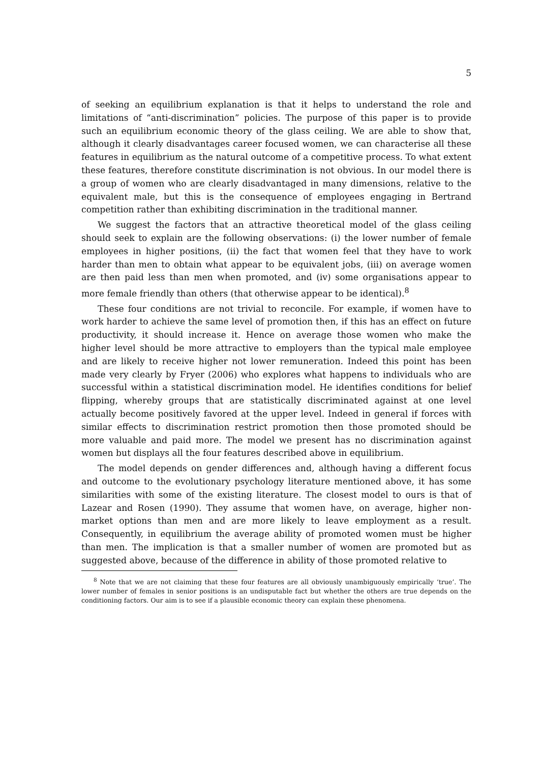5
of seeking an equilibrium explanation is that it helps to understand the role and limitations of “anti-discrimination” policies. The purpose of this paper is to provide such an equilibrium economic theory of the glass ceiling. We are able to show that, although it clearly disadvantages career focused women, we can characterise all these features in equilibrium as the natural outcome of a competitive process. To what extent these features, therefore constitute discrimination is not obvious. In our model there is a group of women who are clearly disadvantaged in many dimensions, relative to the equivalent male, but this is the consequence of employees engaging in Bertrand competition rather than exhibiting discrimination in the traditional manner.
We suggest the factors that an attractive theoretical model of the glass ceiling should seek to explain are the following observations: (i) the lower number of female employees in higher positions, (ii) the fact that women feel that they have to work harder than men to obtain what appear to be equivalent jobs, (iii) on average women are then paid less than men when promoted, and (iv) some organisations appear to more female friendly than others (that otherwise appear to be identical).<sup>8</sup>
These four conditions are not trivial to reconcile. For example, if women have to work harder to achieve the same level of promotion then, if this has an effect on future productivity, it should increase it. Hence on average those women who make the higher level should be more attractive to employers than the typical male employee and are likely to receive higher not lower remuneration. Indeed this point has been made very clearly by Fryer (2006) who explores what happens to individuals who are successful within a statistical discrimination model. He identifies conditions for belief flipping, whereby groups that are statistically discriminated against at one level actually become positively favored at the upper level. Indeed in general if forces with similar effects to discrimination restrict promotion then those promoted should be more valuable and paid more. The model we present has no discrimination against women but displays all the four features described above in equilibrium.
The model depends on gender differences and, although having a different focus and outcome to the evolutionary psychology literature mentioned above, it has some similarities with some of the existing literature. The closest model to ours is that of Lazear and Rosen (1990). They assume that women have, on average, higher non-market options than men and are more likely to leave employment as a result. Consequently, in equilibrium the average ability of promoted women must be higher than men. The implication is that a smaller number of women are promoted but as suggested above, because of the difference in ability of those promoted relative to
<sup>8</sup> Note that we are not claiming that these four features are all obviously unambiguously empirically ‘true’. The lower number of females in senior positions is an undisputable fact but whether the others are true depends on the conditioning factors. Our aim is to see if a plausible economic theory can explain these phenomena.